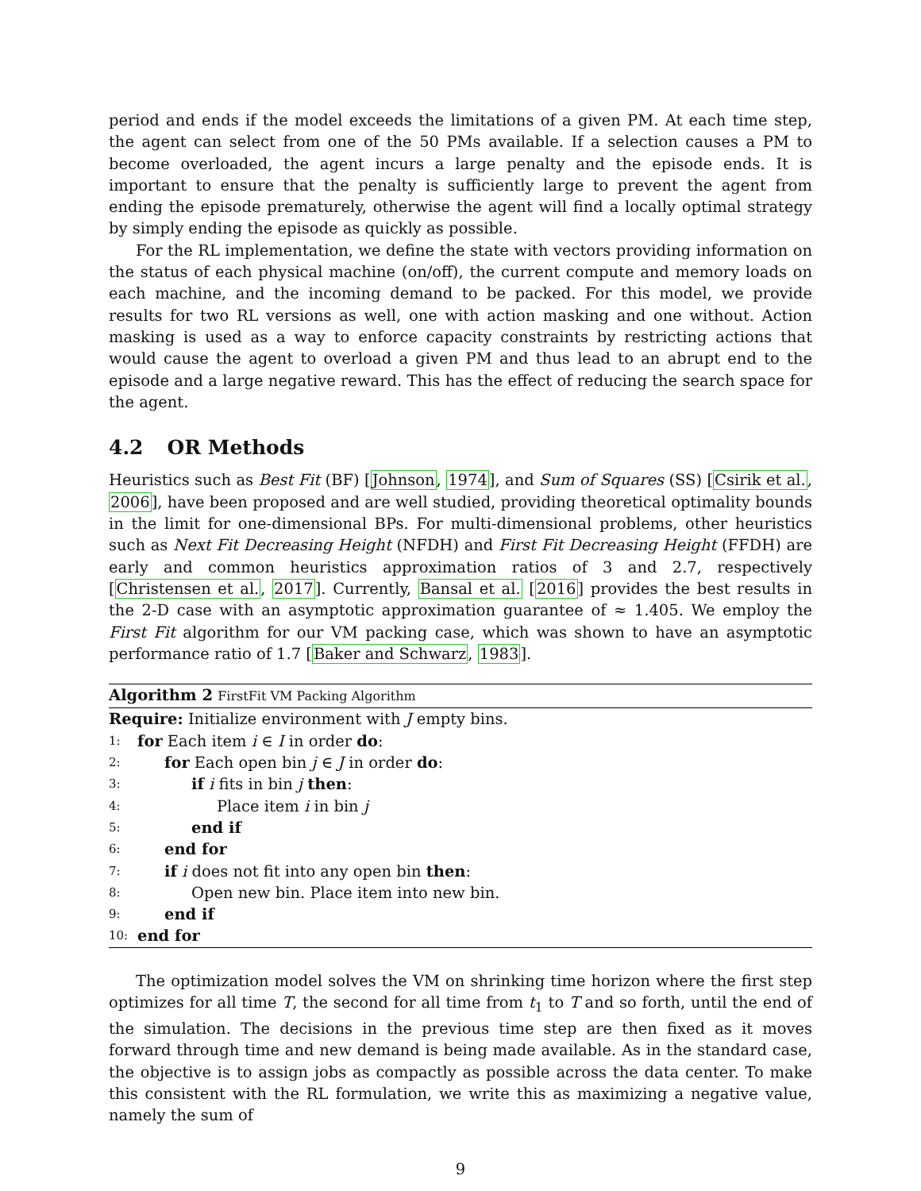period and ends if the model exceeds the limitations of a given PM. At each time step, the agent can select from one of the 50 PMs available. If a selection causes a PM to become overloaded, the agent incurs a large penalty and the episode ends. It is important to ensure that the penalty is sufficiently large to prevent the agent from ending the episode prematurely, otherwise the agent will find a locally optimal strategy by simply ending the episode as quickly as possible.
For the RL implementation, we define the state with vectors providing information on the status of each physical machine (on/off), the current compute and memory loads on each machine, and the incoming demand to be packed. For this model, we provide results for two RL versions as well, one with action masking and one without. Action masking is used as a way to enforce capacity constraints by restricting actions that would cause the agent to overload a given PM and thus lead to an abrupt end to the episode and a large negative reward. This has the effect of reducing the search space for the agent.
4.2 OR Methods
Heuristics such as Best Fit (BF) [Johnson, 1974], and Sum of Squares (SS) [Csirik et al., 2006], have been proposed and are well studied, providing theoretical optimality bounds in the limit for one-dimensional BPs. For multi-dimensional problems, other heuristics such as Next Fit Decreasing Height (NFDH) and First Fit Decreasing Height (FFDH) are early and common heuristics approximation ratios of 3 and 2.7, respectively [Christensen et al., 2017]. Currently, Bansal et al. [2016] provides the best results in the 2-D case with an asymptotic approximation guarantee of ≈ 1.405. We employ the First Fit algorithm for our VM packing case, which was shown to have an asymptotic performance ratio of 1.7 [Baker and Schwarz, 1983].
Algorithm 2 FirstFit VM Packing Algorithm
Require: Initialize environment with J empty bins.
1: for Each item i ∈ I in order do:
2: for Each open bin j ∈ J in order do:
3: if i fits in bin j then:
4: Place item i in bin j
5: end if
6: end for
7: if i does not fit into any open bin then:
8: Open new bin. Place item into new bin.
9: end if
10: end for
The optimization model solves the VM on shrinking time horizon where the first step optimizes for all time T, the second for all time from t<sub>1</sub> to T and so forth, until the end of the simulation. The decisions in the previous time step are then fixed as it moves forward through time and new demand is being made available. As in the standard case, the objective is to assign jobs as compactly as possible across the data center. To make this consistent with the RL formulation, we write this as maximizing a negative value, namely the sum of
9